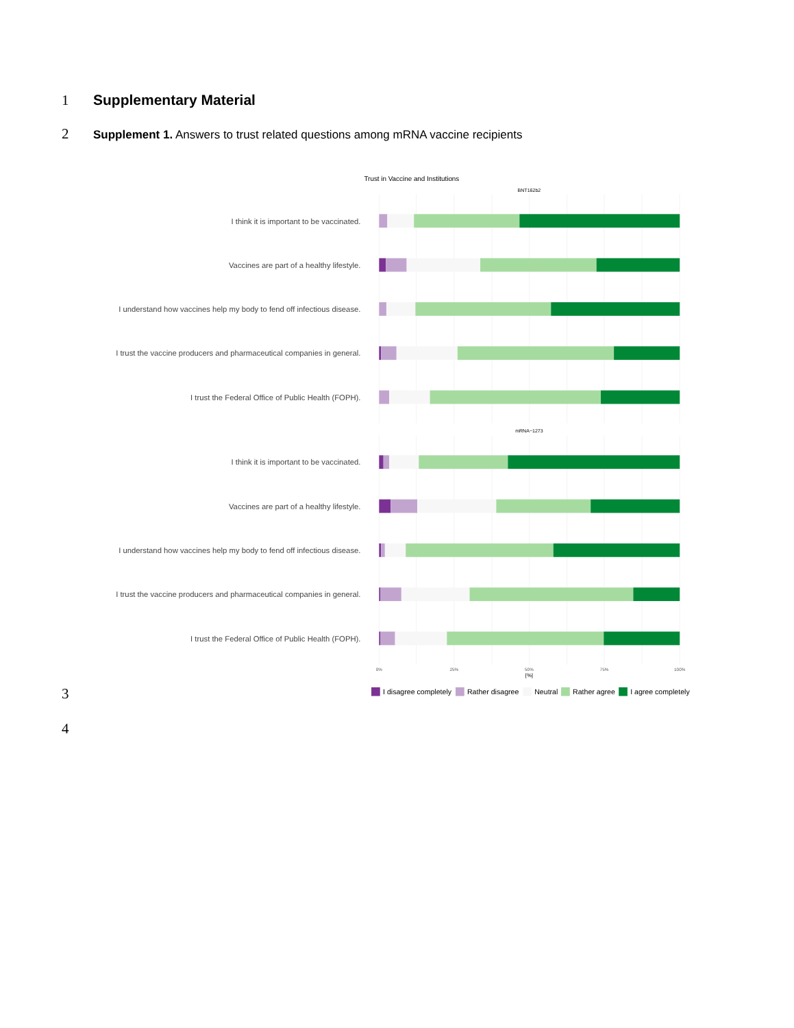1 Supplementary Material
2
Supplement 1. Answers to trust related questions among mRNA vaccine recipients
Trust in Vaccine and Institutions
BNT162b2
I think it is important to be vaccinated.
Vaccines are part of a healthy lifestyle.
I understand how vaccines help my body to fend off infectious disease.
I trust the vaccine producers and pharmaceutical companies in general.
I trust the Federal Office of Public Health (FOPH).
mRNA−1273
I think it is important to be vaccinated.
Vaccines are part of a healthy lifestyle.
I understand how vaccines help my body to fend off infectious disease.
I trust the vaccine producers and pharmaceutical companies in general.
I trust the Federal Office of Public Health (FOPH).
0%
25%
50%
75%
100%
[%]
I disagree completely
Rather disagree
Neutral
Rather agree
I agree completely
3
4